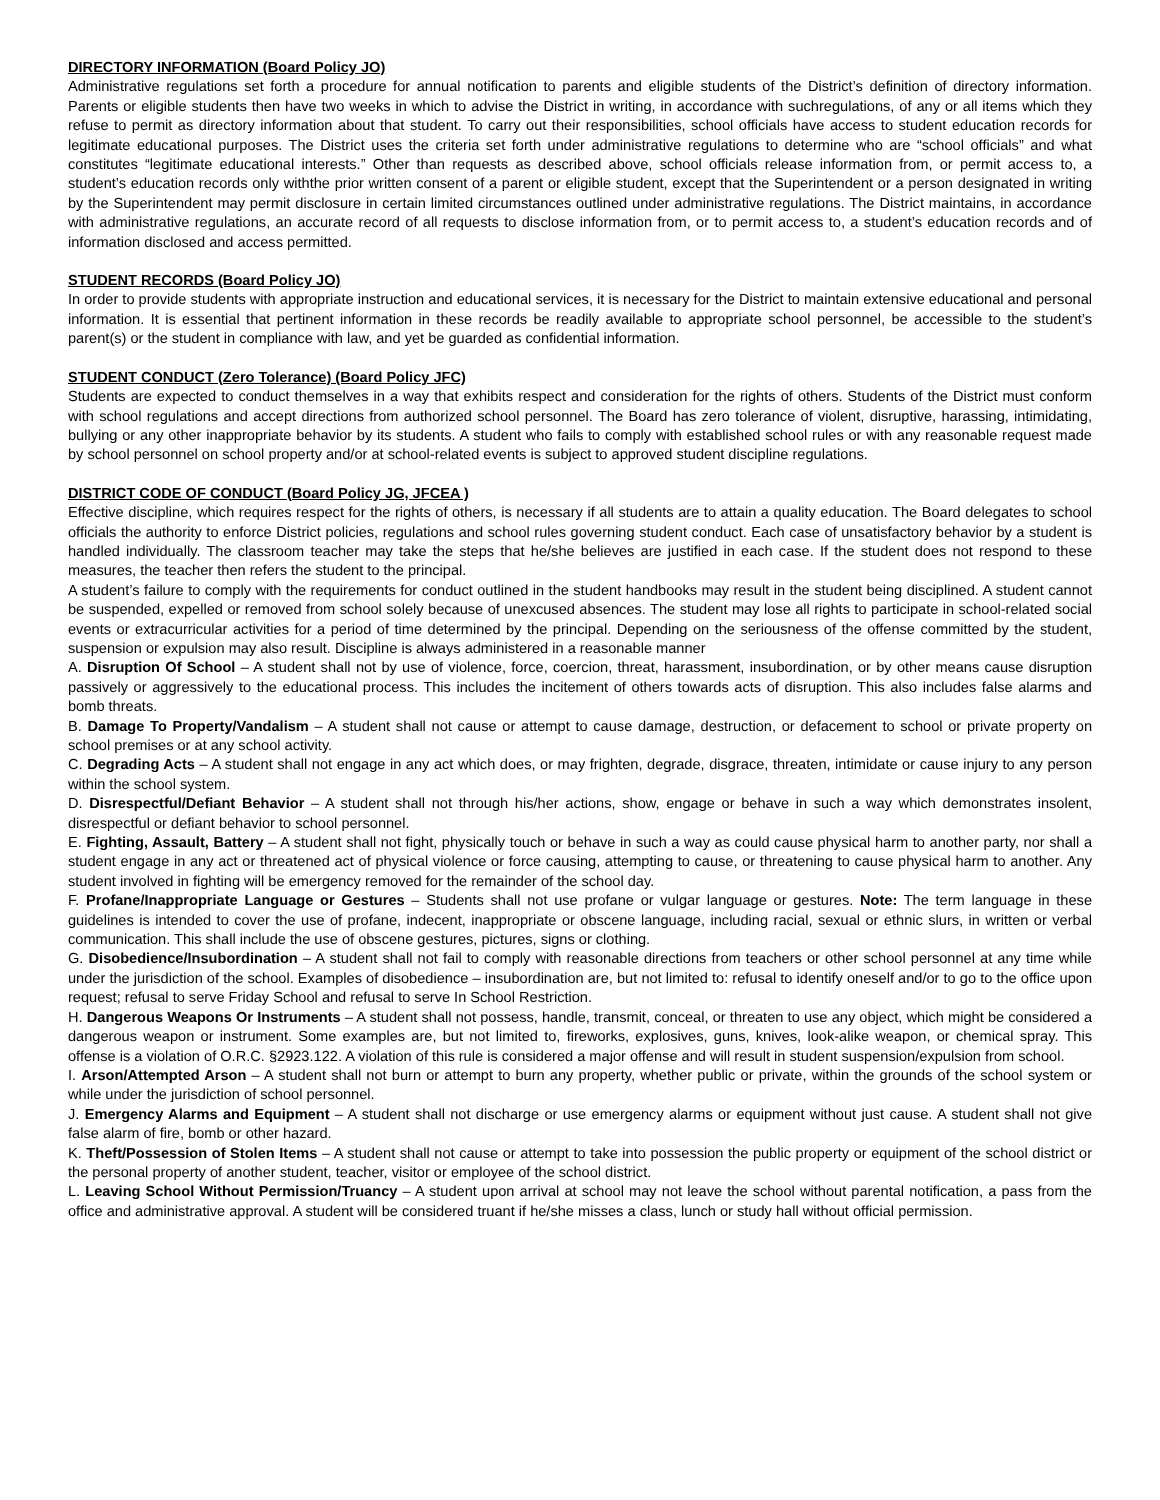DIRECTORY INFORMATION (Board Policy JO)
Administrative regulations set forth a procedure for annual notification to parents and eligible students of the District’s definition of directory information. Parents or eligible students then have two weeks in which to advise the District in writing, in accordance with suchregulations, of any or all items which they refuse to permit as directory information about that student. To carry out their responsibilities, school officials have access to student education records for legitimate educational purposes. The District uses the criteria set forth under administrative regulations to determine who are “school officials” and what constitutes “legitimate educational interests.” Other than requests as described above, school officials release information from, or permit access to, a student’s education records only withthe prior written consent of a parent or eligible student, except that the Superintendent or a person designated in writing by the Superintendent may permit disclosure in certain limited circumstances outlined under administrative regulations. The District maintains, in accordance with administrative regulations, an accurate record of all requests to disclose information from, or to permit access to, a student’s education records and of information disclosed and access permitted.
STUDENT RECORDS (Board Policy JO)
In order to provide students with appropriate instruction and educational services, it is necessary for the District to maintain extensive educational and personal information. It is essential that pertinent information in these records be readily available to appropriate school personnel, be accessible to the student’s parent(s) or the student in compliance with law, and yet be guarded as confidential information.
STUDENT CONDUCT (Zero Tolerance) (Board Policy JFC)
Students are expected to conduct themselves in a way that exhibits respect and consideration for the rights of others. Students of the District must conform with school regulations and accept directions from authorized school personnel. The Board has zero tolerance of violent, disruptive, harassing, intimidating, bullying or any other inappropriate behavior by its students. A student who fails to comply with established school rules or with any reasonable request made by school personnel on school property and/or at school-related events is subject to approved student discipline regulations.
DISTRICT CODE OF CONDUCT (Board Policy JG, JFCEA )
Effective discipline, which requires respect for the rights of others, is necessary if all students are to attain a quality education. The Board delegates to school officials the authority to enforce District policies, regulations and school rules governing student conduct. Each case of unsatisfactory behavior by a student is handled individually. The classroom teacher may take the steps that he/she believes are justified in each case. If the student does not respond to these measures, the teacher then refers the student to the principal.
A student’s failure to comply with the requirements for conduct outlined in the student handbooks may result in the student being disciplined. A student cannot be suspended, expelled or removed from school solely because of unexcused absences. The student may lose all rights to participate in school-related social events or extracurricular activities for a period of time determined by the principal. Depending on the seriousness of the offense committed by the student, suspension or expulsion may also result. Discipline is always administered in a reasonable manner
A. Disruption Of School – A student shall not by use of violence, force, coercion, threat, harassment, insubordination, or by other means cause disruption passively or aggressively to the educational process. This includes the incitement of others towards acts of disruption. This also includes false alarms and bomb threats.
B. Damage To Property/Vandalism – A student shall not cause or attempt to cause damage, destruction, or defacement to school or private property on school premises or at any school activity.
C. Degrading Acts – A student shall not engage in any act which does, or may frighten, degrade, disgrace, threaten, intimidate or cause injury to any person within the school system.
D. Disrespectful/Defiant Behavior – A student shall not through his/her actions, show, engage or behave in such a way which demonstrates insolent, disrespectful or defiant behavior to school personnel.
E. Fighting, Assault, Battery – A student shall not fight, physically touch or behave in such a way as could cause physical harm to another party, nor shall a student engage in any act or threatened act of physical violence or force causing, attempting to cause, or threatening to cause physical harm to another. Any student involved in fighting will be emergency removed for the remainder of the school day.
F. Profane/Inappropriate Language or Gestures – Students shall not use profane or vulgar language or gestures. Note: The term language in these guidelines is intended to cover the use of profane, indecent, inappropriate or obscene language, including racial, sexual or ethnic slurs, in written or verbal communication. This shall include the use of obscene gestures, pictures, signs or clothing.
G. Disobedience/Insubordination – A student shall not fail to comply with reasonable directions from teachers or other school personnel at any time while under the jurisdiction of the school. Examples of disobedience – insubordination are, but not limited to: refusal to identify oneself and/or to go to the office upon request; refusal to serve Friday School and refusal to serve In School Restriction.
H. Dangerous Weapons Or Instruments – A student shall not possess, handle, transmit, conceal, or threaten to use any object, which might be considered a dangerous weapon or instrument. Some examples are, but not limited to, fireworks, explosives, guns, knives, look-alike weapon, or chemical spray. This offense is a violation of O.R.C. §2923.122. A violation of this rule is considered a major offense and will result in student suspension/expulsion from school.
I. Arson/Attempted Arson – A student shall not burn or attempt to burn any property, whether public or private, within the grounds of the school system or while under the jurisdiction of school personnel.
J. Emergency Alarms and Equipment – A student shall not discharge or use emergency alarms or equipment without just cause. A student shall not give false alarm of fire, bomb or other hazard.
K. Theft/Possession of Stolen Items – A student shall not cause or attempt to take into possession the public property or equipment of the school district or the personal property of another student, teacher, visitor or employee of the school district.
L. Leaving School Without Permission/Truancy – A student upon arrival at school may not leave the school without parental notification, a pass from the office and administrative approval. A student will be considered truant if he/she misses a class, lunch or study hall without official permission.